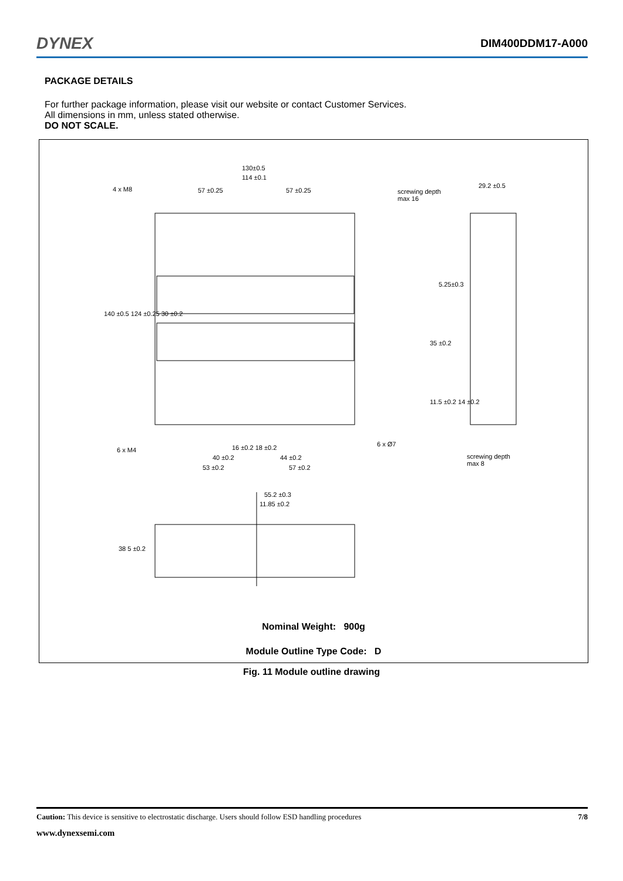DYNEX
DIM400DDM17-A000
PACKAGE DETAILS
For further package information, please visit our website or contact Customer Services.
All dimensions in mm, unless stated otherwise.
DO NOT SCALE.
130±0.5
114 ±0.1
4 x M8 57 ±0.25 57 ±0.25 screwing depth
max 16
29.2 ±0.5
140 ±0.5 124 ±0.25 30 ±0.2
5.25±0.3
35 ±0.2
11.5 ±0.2 14 ±0.2
6 x Ø7
6 x M4 16 ±0.2 18 ±0.2
40 ±0.2 44 ±0.2
53 ±0.2 57 ±0.2
screwing depth
max 8
55.2 ±0.3
11.85 ±0.2
38 5 ±0.2
Nominal Weight: 900g
Module Outline Type Code: D
Fig. 11 Module outline drawing
Caution: This device is sensitive to electrostatic discharge. Users should follow ESD handling procedures 7/8
www.dynexsemi.com